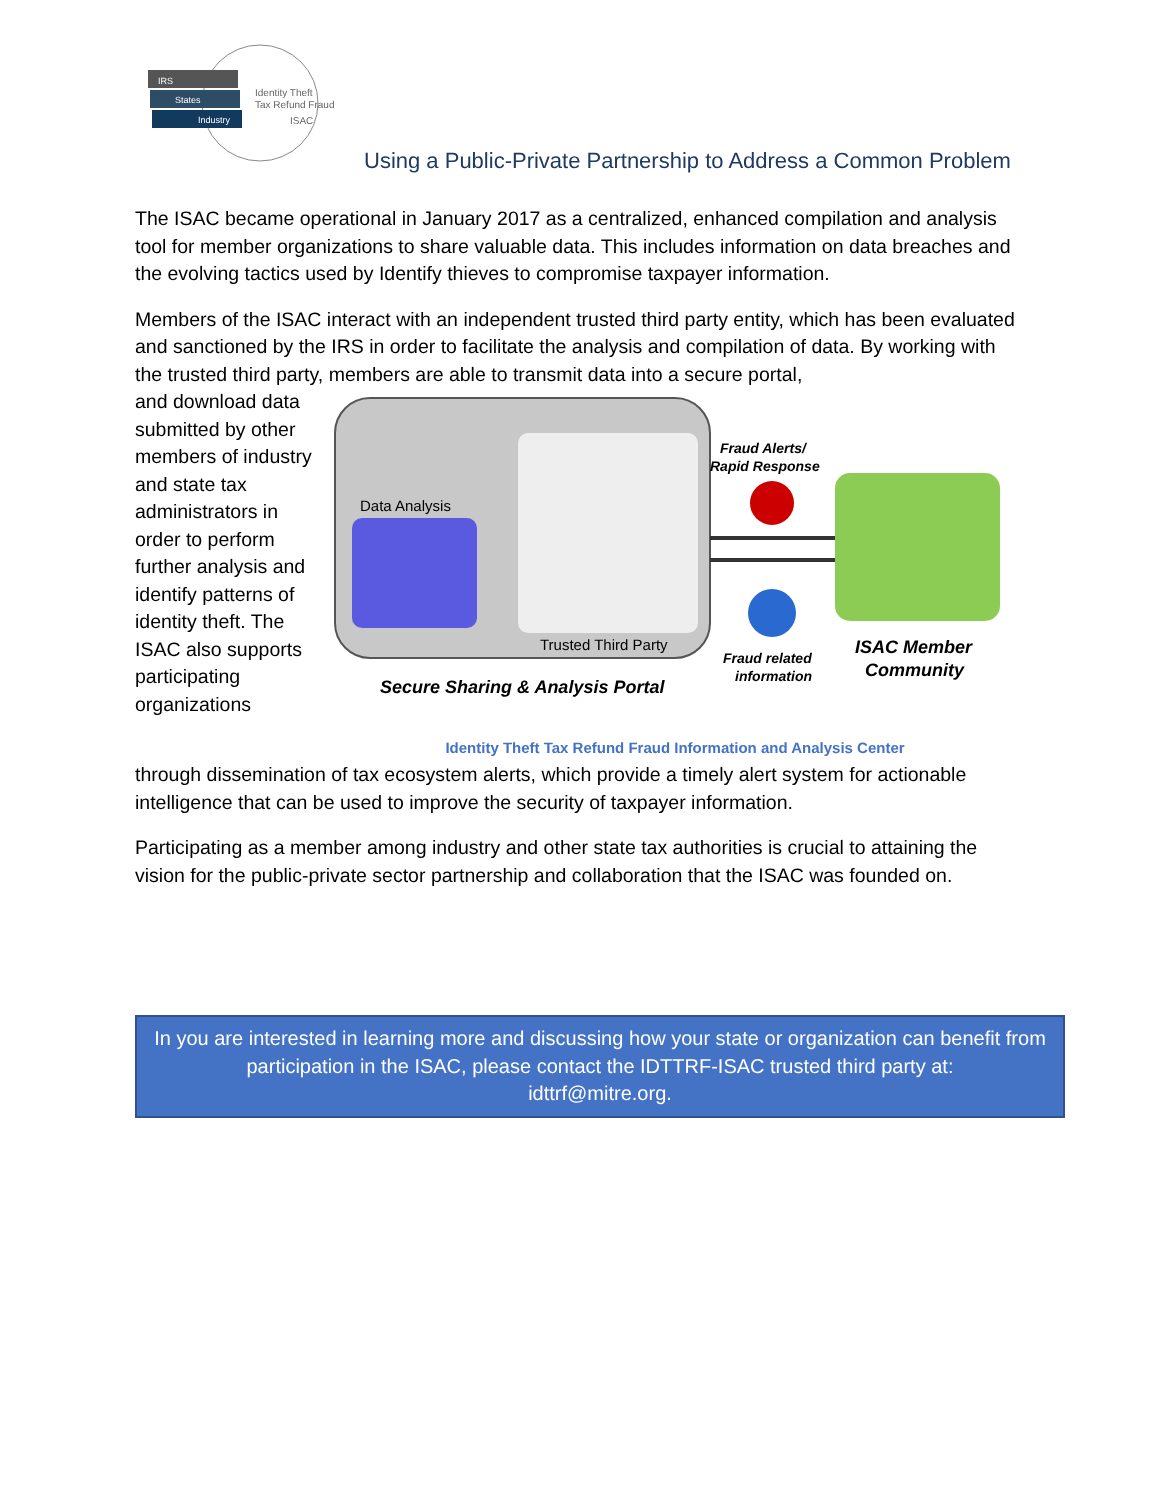IRS
States
Industry
Identity Theft
Tax Refund Fraud
ISAC
Using a Public-Private Partnership to Address a Common Problem
The ISAC became operational in January 2017 as a centralized, enhanced compilation and analysis tool for member organizations to share valuable data. This includes information on data breaches and the evolving tactics used by Identify thieves to compromise taxpayer information.
Members of the ISAC interact with an independent trusted third party entity, which has been evaluated and sanctioned by the IRS in order to facilitate the analysis and compilation of data. By working with the trusted third party, members are able to transmit data into a secure portal,
and download data submitted by other members of industry and state tax administrators in order to perform further analysis and identify patterns of identity theft. The ISAC also supports participating organizations
Data Analysis
Trusted Third Party
Secure Sharing & Analysis Portal
Fraud Alerts/
Rapid Response
Fraud related
information
ISAC Member
Community
Identity Theft Tax Refund Fraud Information and Analysis Center
through dissemination of tax ecosystem alerts, which provide a timely alert system for actionable intelligence that can be used to improve the security of taxpayer information.
Participating as a member among industry and other state tax authorities is crucial to attaining the vision for the public-private sector partnership and collaboration that the ISAC was founded on.
In you are interested in learning more and discussing how your state or organization can benefit from participation in the ISAC, please contact the IDTTRF-ISAC trusted third party at:
idttrf@mitre.org.